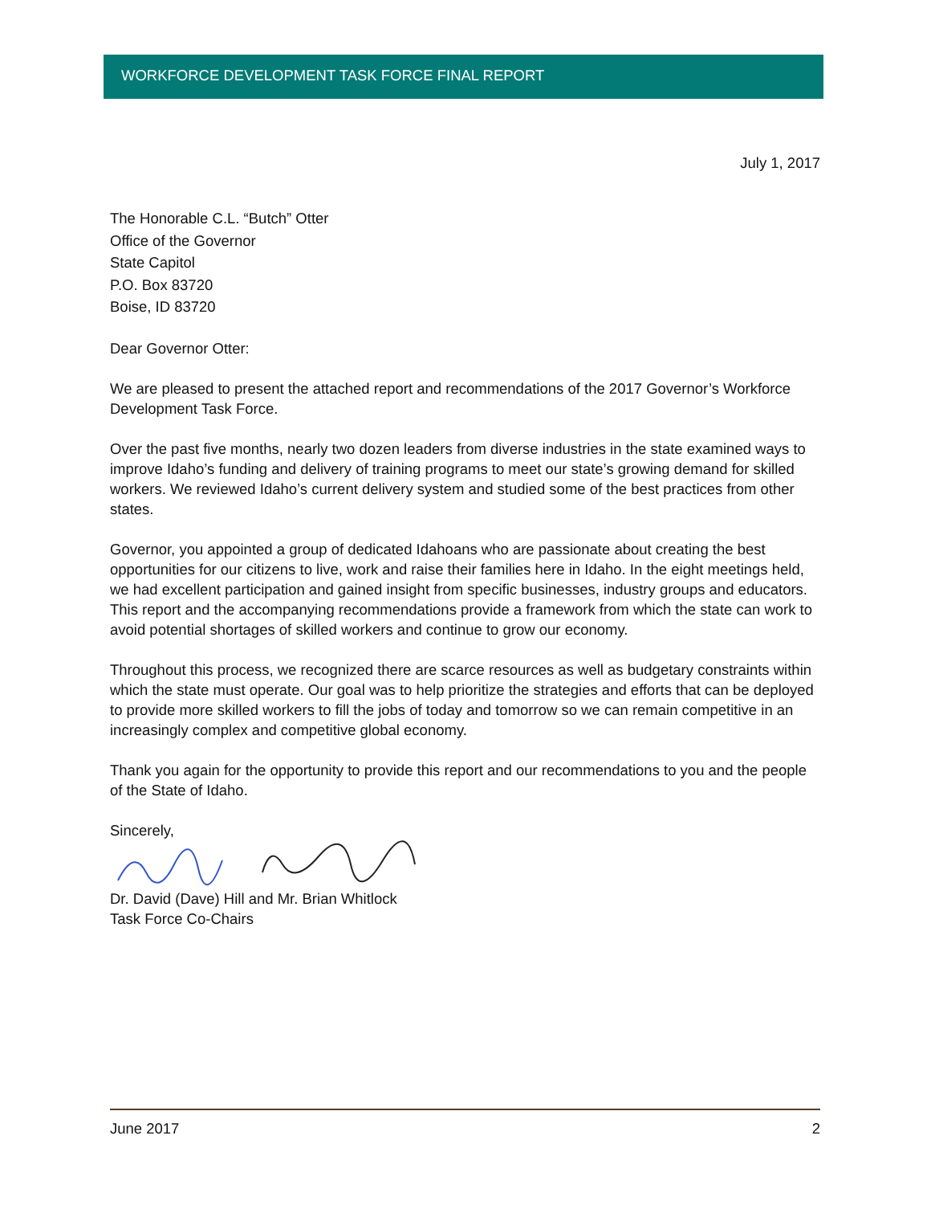WORKFORCE DEVELOPMENT TASK FORCE FINAL REPORT
July 1, 2017
The Honorable C.L. “Butch” Otter
Office of the Governor
State Capitol
P.O. Box 83720
Boise, ID 83720
Dear Governor Otter:
We are pleased to present the attached report and recommendations of the 2017 Governor’s Workforce Development Task Force.
Over the past five months, nearly two dozen leaders from diverse industries in the state examined ways to improve Idaho’s funding and delivery of training programs to meet our state’s growing demand for skilled workers. We reviewed Idaho’s current delivery system and studied some of the best practices from other states.
Governor, you appointed a group of dedicated Idahoans who are passionate about creating the best opportunities for our citizens to live, work and raise their families here in Idaho. In the eight meetings held, we had excellent participation and gained insight from specific businesses, industry groups and educators. This report and the accompanying recommendations provide a framework from which the state can work to avoid potential shortages of skilled workers and continue to grow our economy.
Throughout this process, we recognized there are scarce resources as well as budgetary constraints within which the state must operate. Our goal was to help prioritize the strategies and efforts that can be deployed to provide more skilled workers to fill the jobs of today and tomorrow so we can remain competitive in an increasingly complex and competitive global economy.
Thank you again for the opportunity to provide this report and our recommendations to you and the people of the State of Idaho.
Sincerely,
Dr. David (Dave) Hill and Mr. Brian Whitlock
Task Force Co-Chairs
June 2017 2